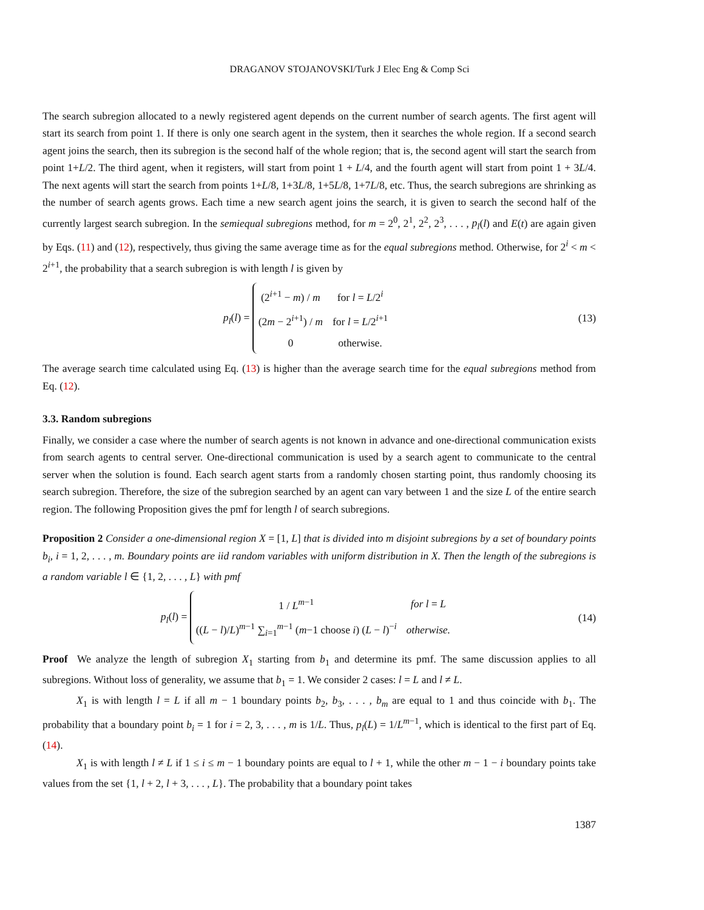DRAGANOV STOJANOVSKI/Turk J Elec Eng & Comp Sci
The search subregion allocated to a newly registered agent depends on the current number of search agents. The first agent will start its search from point 1. If there is only one search agent in the system, then it searches the whole region. If a second search agent joins the search, then its subregion is the second half of the whole region; that is, the second agent will start the search from point 1+L/2. The third agent, when it registers, will start from point 1 + L/4, and the fourth agent will start from point 1 + 3L/4. The next agents will start the search from points 1+L/8, 1+3L/8, 1+5L/8, 1+7L/8, etc. Thus, the search subregions are shrinking as the number of search agents grows. Each time a new search agent joins the search, it is given to search the second half of the currently largest search subregion. In the semiequal subregions method, for m = 2<sup>0</sup>, 2<sup>1</sup>, 2<sup>2</sup>, 2<sup>3</sup>, . . . , p<sub>l</sub>(l) and E(t) are again given by Eqs. (11) and (12), respectively, thus giving the same average time as for the equal subregions method. Otherwise, for 2<sup>i</sup> < m < 2<sup>i+1</sup>, the probability that a search subregion is with length l is given by
p<sub>l</sub>(l) =
| (2<sup>i+1</sup> − m ) / m | for l = L /2<sup>i</sup> |
| (2 m − 2<sup>i+1</sup>) / m | for l = L /2<sup>i+1</sup> |
| 0 | otherwise. |
(13)
The average search time calculated using Eq. (13) is higher than the average search time for the equal subregions method from Eq. (12).
3.3. Random subregions
Finally, we consider a case where the number of search agents is not known in advance and one-directional communication exists from search agents to central server. One-directional communication is used by a search agent to communicate to the central server when the solution is found. Each search agent starts from a randomly chosen starting point, thus randomly choosing its search subregion. Therefore, the size of the subregion searched by an agent can vary between 1 and the size L of the entire search region. The following Proposition gives the pmf for length l of search subregions.
Proposition 2 Consider a one-dimensional region X = [1, L] that is divided into m disjoint subregions by a set of boundary points b<sub>i</sub>, i = 1, 2, . . . , m. Boundary points are iid random variables with uniform distribution in X. Then the length of the subregions is a random variable l ∈ {1, 2, . . . , L} with pmf
p<sub>l</sub>(l) =
| 1 / L<sup>m−1</sup> | for l = L |
| (( L − l )/ L )<sup>m−1</sup> ∑<sub>i=1</sub><sup>m−1</sup> ( m −1 choose i ) ( L − l )<sup>−i</sup> | otherwise. |
(14)
Proof We analyze the length of subregion X<sub>1</sub> starting from b<sub>1</sub> and determine its pmf. The same discussion applies to all subregions. Without loss of generality, we assume that b<sub>1</sub> = 1. We consider 2 cases: l = L and l ≠ L.
X<sub>1</sub> is with length l = L if all m − 1 boundary points b<sub>2</sub>, b<sub>3</sub>, . . . , b<sub>m</sub> are equal to 1 and thus coincide with b<sub>1</sub>. The probability that a boundary point b<sub>i</sub> = 1 for i = 2, 3, . . . , m is 1/L. Thus, p<sub>l</sub>(L) = 1/L<sup>m−1</sup>, which is identical to the first part of Eq. (14).
X<sub>1</sub> is with length l ≠ L if 1 ≤ i ≤ m − 1 boundary points are equal to l + 1, while the other m − 1 − i boundary points take values from the set {1, l + 2, l + 3, . . . , L}. The probability that a boundary point takes
1387